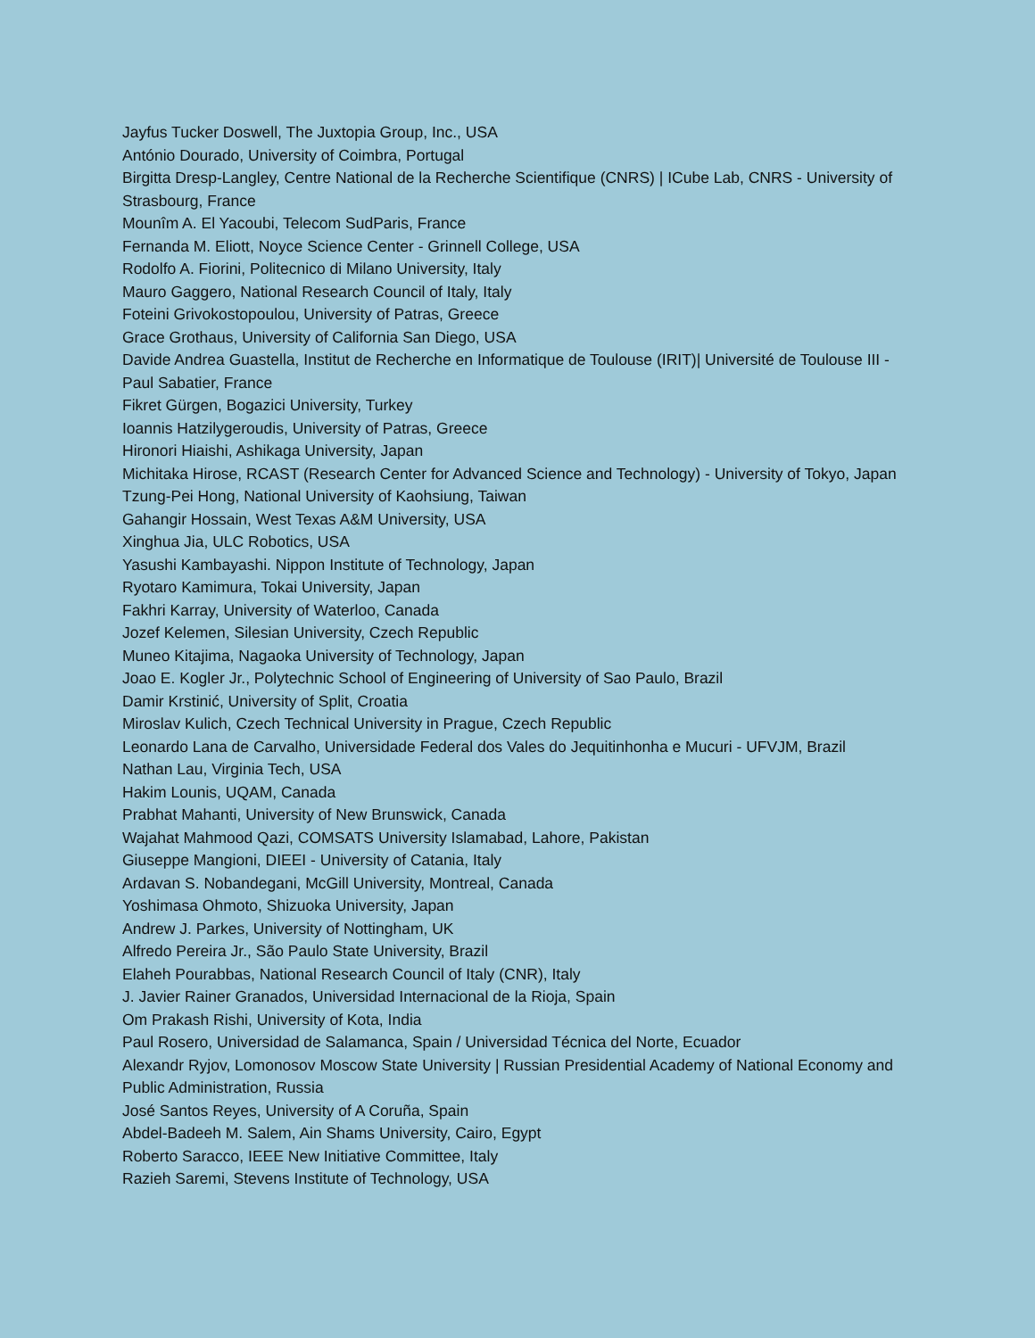Jayfus Tucker Doswell, The Juxtopia Group, Inc., USA
António Dourado, University of Coimbra, Portugal
Birgitta Dresp-Langley, Centre National de la Recherche Scientifique (CNRS) | ICube Lab, CNRS - University of Strasbourg, France
Mounîm A. El Yacoubi, Telecom SudParis, France
Fernanda M. Eliott, Noyce Science Center - Grinnell College, USA
Rodolfo A. Fiorini, Politecnico di Milano University, Italy
Mauro Gaggero, National Research Council of Italy, Italy
Foteini Grivokostopoulou, University of Patras, Greece
Grace Grothaus, University of California San Diego, USA
Davide Andrea Guastella, Institut de Recherche en Informatique de Toulouse (IRIT)| Université de Toulouse III - Paul Sabatier, France
Fikret Gürgen, Bogazici University, Turkey
Ioannis Hatzilygeroudis, University of Patras, Greece
Hironori Hiaishi, Ashikaga University, Japan
Michitaka Hirose, RCAST (Research Center for Advanced Science and Technology) - University of Tokyo, Japan
Tzung-Pei Hong, National University of Kaohsiung, Taiwan
Gahangir Hossain, West Texas A&M University, USA
Xinghua Jia, ULC Robotics, USA
Yasushi Kambayashi. Nippon Institute of Technology, Japan
Ryotaro Kamimura, Tokai University, Japan
Fakhri Karray, University of Waterloo, Canada
Jozef Kelemen, Silesian University, Czech Republic
Muneo Kitajima, Nagaoka University of Technology, Japan
Joao E. Kogler Jr., Polytechnic School of Engineering of University of Sao Paulo, Brazil
Damir Krstinić, University of Split, Croatia
Miroslav Kulich, Czech Technical University in Prague, Czech Republic
Leonardo Lana de Carvalho, Universidade Federal dos Vales do Jequitinhonha e Mucuri - UFVJM, Brazil
Nathan Lau, Virginia Tech, USA
Hakim Lounis, UQAM, Canada
Prabhat Mahanti, University of New Brunswick, Canada
Wajahat Mahmood Qazi, COMSATS University Islamabad, Lahore, Pakistan
Giuseppe Mangioni, DIEEI - University of Catania, Italy
Ardavan S. Nobandegani, McGill University, Montreal, Canada
Yoshimasa Ohmoto, Shizuoka University, Japan
Andrew J. Parkes, University of Nottingham, UK
Alfredo Pereira Jr., São Paulo State University, Brazil
Elaheh Pourabbas, National Research Council of Italy (CNR), Italy
J. Javier Rainer Granados, Universidad Internacional de la Rioja, Spain
Om Prakash Rishi, University of Kota, India
Paul Rosero, Universidad de Salamanca, Spain / Universidad Técnica del Norte, Ecuador
Alexandr Ryjov, Lomonosov Moscow State University | Russian Presidential Academy of National Economy and Public Administration, Russia
José Santos Reyes, University of A Coruña, Spain
Abdel-Badeeh M. Salem, Ain Shams University, Cairo, Egypt
Roberto Saracco, IEEE New Initiative Committee, Italy
Razieh Saremi, Stevens Institute of Technology, USA